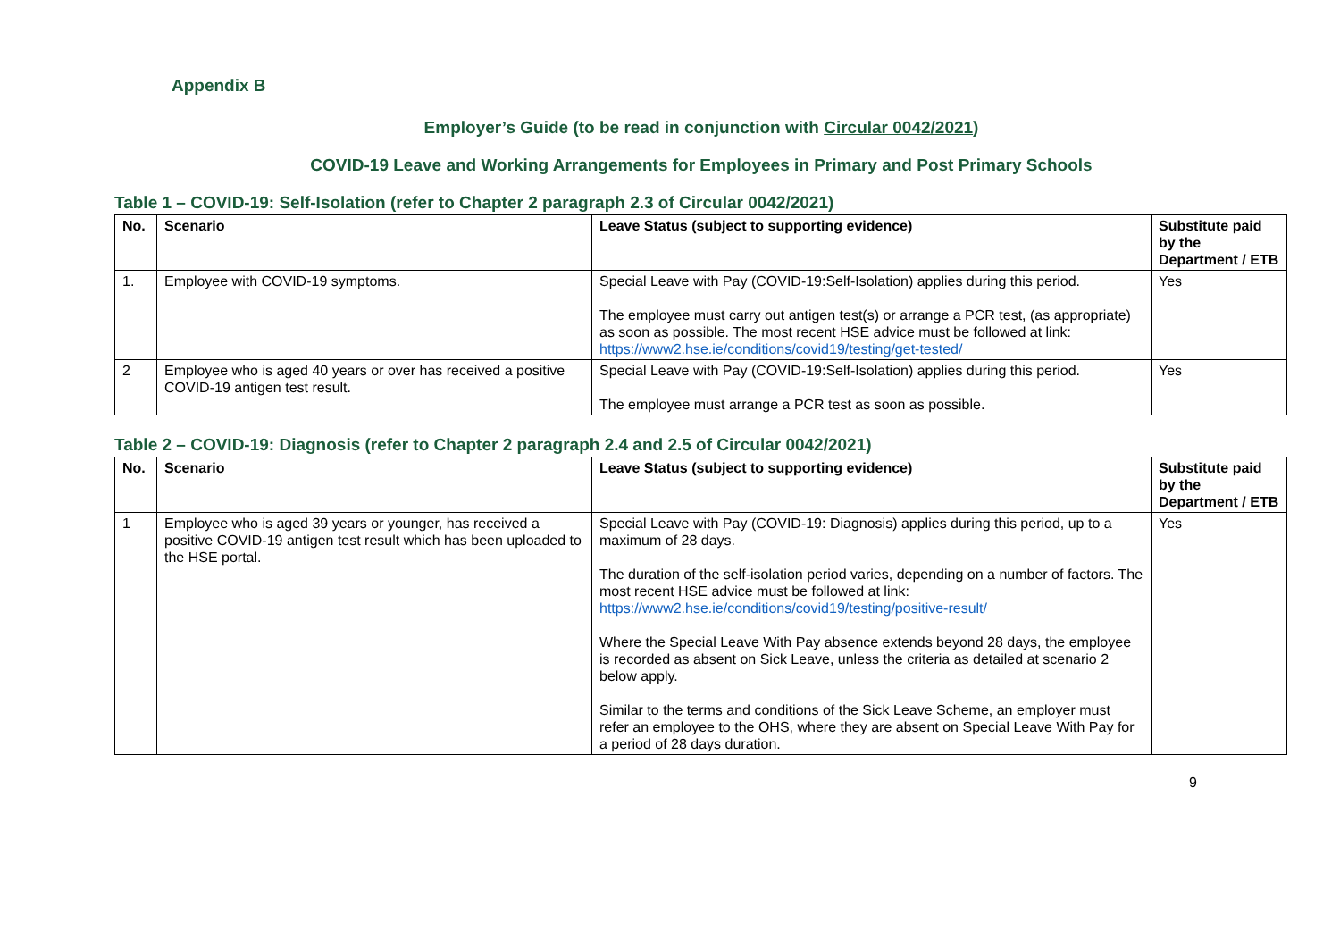Appendix B
Employer’s Guide (to be read in conjunction with Circular 0042/2021)
COVID-19 Leave and Working Arrangements for Employees in Primary and Post Primary Schools
Table 1 – COVID-19: Self-Isolation (refer to Chapter 2 paragraph 2.3 of Circular 0042/2021)
| No. | Scenario | Leave Status (subject to supporting evidence) | Substitute paid by the Department / ETB |
| --- | --- | --- | --- |
| 1. | Employee with COVID-19 symptoms. | Special Leave with Pay (COVID-19:Self-Isolation) applies during this period. The employee must carry out antigen test(s) or arrange a PCR test, (as appropriate) as soon as possible. The most recent HSE advice must be followed at link: https://www2.hse.ie/conditions/covid19/testing/get-tested/ | Yes |
| 2 | Employee who is aged 40 years or over has received a positive COVID-19 antigen test result. | Special Leave with Pay (COVID-19:Self-Isolation) applies during this period. The employee must arrange a PCR test as soon as possible. | Yes |
Table 2 – COVID-19: Diagnosis (refer to Chapter 2 paragraph 2.4 and 2.5 of Circular 0042/2021)
| No. | Scenario | Leave Status (subject to supporting evidence) | Substitute paid by the Department / ETB |
| --- | --- | --- | --- |
| 1 | Employee who is aged 39 years or younger, has received a positive COVID-19 antigen test result which has been uploaded to the HSE portal. | Special Leave with Pay (COVID-19: Diagnosis) applies during this period, up to a maximum of 28 days. The duration of the self-isolation period varies, depending on a number of factors. The most recent HSE advice must be followed at link: https://www2.hse.ie/conditions/covid19/testing/positive-result/ Where the Special Leave With Pay absence extends beyond 28 days, the employee is recorded as absent on Sick Leave, unless the criteria as detailed at scenario 2 below apply. Similar to the terms and conditions of the Sick Leave Scheme, an employer must refer an employee to the OHS, where they are absent on Special Leave With Pay for a period of 28 days duration. | Yes |
9